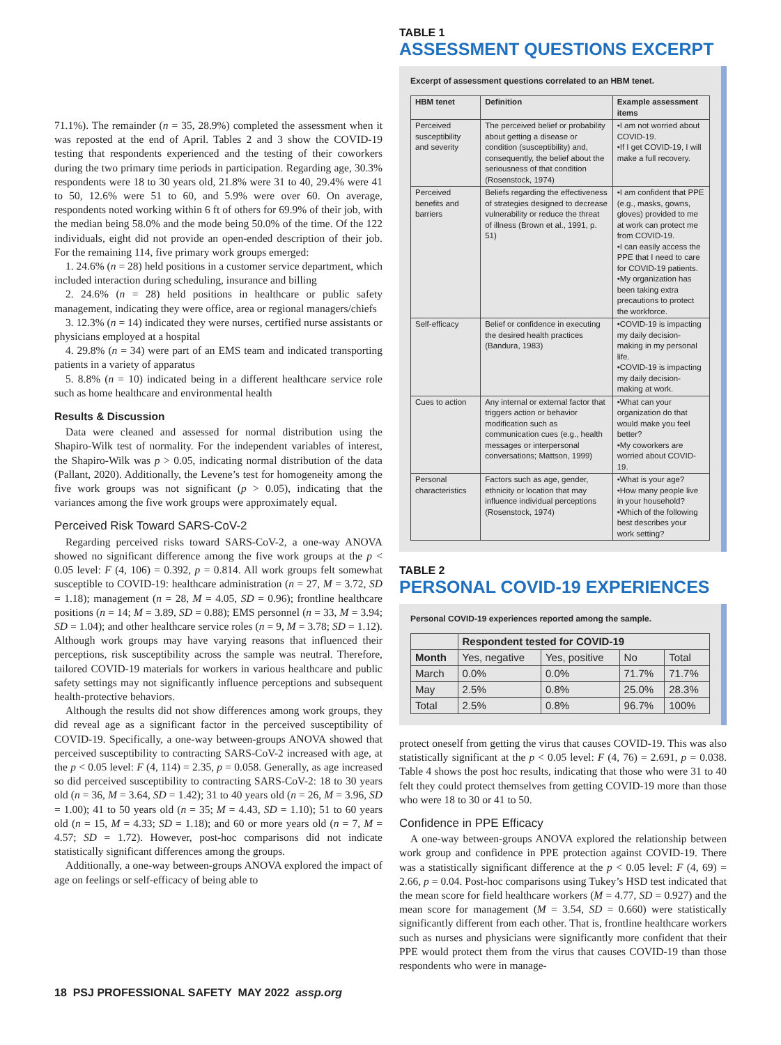71.1%). The remainder (n = 35, 28.9%) completed the assessment when it was reposted at the end of April. Tables 2 and 3 show the COVID-19 testing that respondents experienced and the testing of their coworkers during the two primary time periods in participation. Regarding age, 30.3% respondents were 18 to 30 years old, 21.8% were 31 to 40, 29.4% were 41 to 50, 12.6% were 51 to 60, and 5.9% were over 60. On average, respondents noted working within 6 ft of others for 69.9% of their job, with the median being 58.0% and the mode being 50.0% of the time. Of the 122 individuals, eight did not provide an open-ended description of their job. For the remaining 114, five primary work groups emerged:
1. 24.6% (n = 28) held positions in a customer service department, which included interaction during scheduling, insurance and billing
2. 24.6% (n = 28) held positions in healthcare or public safety management, indicating they were office, area or regional managers/chiefs
3. 12.3% (n = 14) indicated they were nurses, certified nurse assistants or physicians employed at a hospital
4. 29.8% (n = 34) were part of an EMS team and indicated transporting patients in a variety of apparatus
5. 8.8% (n = 10) indicated being in a different healthcare service role such as home healthcare and environmental health
Results & Discussion
Data were cleaned and assessed for normal distribution using the Shapiro-Wilk test of normality. For the independent variables of interest, the Shapiro-Wilk was p > 0.05, indicating normal distribution of the data (Pallant, 2020). Additionally, the Levene’s test for homogeneity among the five work groups was not significant (p > 0.05), indicating that the variances among the five work groups were approximately equal.
Perceived Risk Toward SARS-CoV-2
Regarding perceived risks toward SARS-CoV-2, a one-way ANOVA showed no significant difference among the five work groups at the p < 0.05 level: F (4, 106) = 0.392, p = 0.814. All work groups felt somewhat susceptible to COVID-19: healthcare administration (n = 27, M = 3.72, SD = 1.18); management (n = 28, M = 4.05, SD = 0.96); frontline healthcare positions (n = 14; M = 3.89, SD = 0.88); EMS personnel (n = 33, M = 3.94; SD = 1.04); and other healthcare service roles (n = 9, M = 3.78; SD = 1.12). Although work groups may have varying reasons that influenced their perceptions, risk susceptibility across the sample was neutral. Therefore, tailored COVID-19 materials for workers in various healthcare and public safety settings may not significantly influence perceptions and subsequent health-protective behaviors.
Although the results did not show differences among work groups, they did reveal age as a significant factor in the perceived susceptibility of COVID-19. Specifically, a one-way between-groups ANOVA showed that perceived susceptibility to contracting SARS-CoV-2 increased with age, at the p < 0.05 level: F (4, 114) = 2.35, p = 0.058. Generally, as age increased so did perceived susceptibility to contracting SARS-CoV-2: 18 to 30 years old (n = 36, M = 3.64, SD = 1.42); 31 to 40 years old (n = 26, M = 3.96, SD = 1.00); 41 to 50 years old (n = 35; M = 4.43, SD = 1.10); 51 to 60 years old (n = 15, M = 4.33; SD = 1.18); and 60 or more years old (n = 7, M = 4.57; SD = 1.72). However, post-hoc comparisons did not indicate statistically significant differences among the groups.
Additionally, a one-way between-groups ANOVA explored the impact of age on feelings or self-efficacy of being able to
TABLE 1
ASSESSMENT QUESTIONS EXCERPT
Excerpt of assessment questions correlated to an HBM tenet.
| HBM tenet | Definition | Example assessment items |
| --- | --- | --- |
| Perceived susceptibility and severity | The perceived belief or probability about getting a disease or condition (susceptibility) and, consequently, the belief about the seriousness of that condition (Rosenstock, 1974) | •I am not worried about COVID-19. •If I get COVID-19, I will make a full recovery. |
| Perceived benefits and barriers | Beliefs regarding the effectiveness of strategies designed to decrease vulnerability or reduce the threat of illness (Brown et al., 1991, p. 51) | •I am confident that PPE (e.g., masks, gowns, gloves) provided to me at work can protect me from COVID-19. •I can easily access the PPE that I need to care for COVID-19 patients. •My organization has been taking extra precautions to protect the workforce. |
| Self-efficacy | Belief or confidence in executing the desired health practices (Bandura, 1983) | •COVID-19 is impacting my daily decision-making in my personal life. •COVID-19 is impacting my daily decision-making at work. |
| Cues to action | Any internal or external factor that triggers action or behavior modification such as communication cues (e.g., health messages or interpersonal conversations; Mattson, 1999) | •What can your organization do that would make you feel better? •My coworkers are worried about COVID-19. |
| Personal characteristics | Factors such as age, gender, ethnicity or location that may influence individual perceptions (Rosenstock, 1974) | •What is your age? •How many people live in your household? •Which of the following best describes your work setting? |
TABLE 2
PERSONAL COVID-19 EXPERIENCES
Personal COVID-19 experiences reported among the sample.
| | Respondent tested for COVID-19 | | | |
| --- | --- | --- | --- | --- |
| Month | Yes, negative | Yes, positive | No | Total |
| March | 0.0% | 0.0% | 71.7% | 71.7% |
| May | 2.5% | 0.8% | 25.0% | 28.3% |
| Total | 2.5% | 0.8% | 96.7% | 100% |
protect oneself from getting the virus that causes COVID-19. This was also statistically significant at the p < 0.05 level: F (4, 76) = 2.691, p = 0.038. Table 4 shows the post hoc results, indicating that those who were 31 to 40 felt they could protect themselves from getting COVID-19 more than those who were 18 to 30 or 41 to 50.
Confidence in PPE Efficacy
A one-way between-groups ANOVA explored the relationship between work group and confidence in PPE protection against COVID-19. There was a statistically significant difference at the p < 0.05 level: F (4, 69) = 2.66, p = 0.04. Post-hoc comparisons using Tukey’s HSD test indicated that the mean score for field healthcare workers (M = 4.77, SD = 0.927) and the mean score for management (M = 3.54, SD = 0.660) were statistically significantly different from each other. That is, frontline healthcare workers such as nurses and physicians were significantly more confident that their PPE would protect them from the virus that causes COVID-19 than those respondents who were in manage-
18 PSJ PROFESSIONAL SAFETY MAY 2022 assp.org